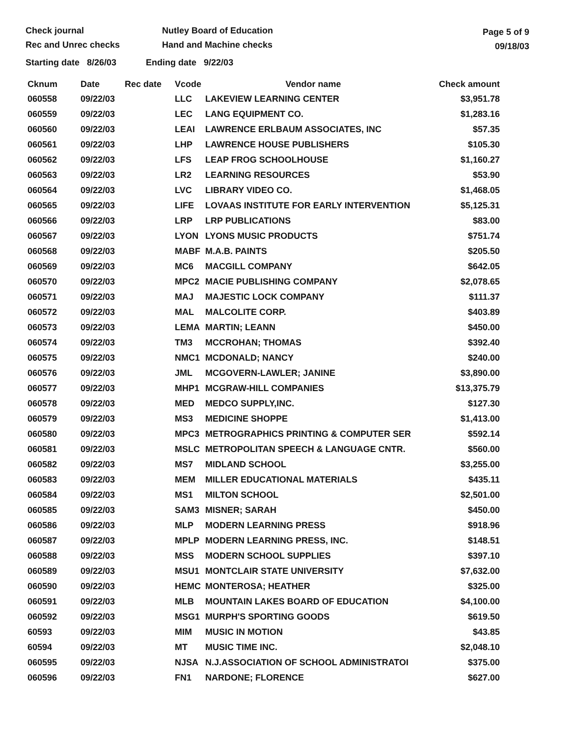Check journal
Rec and Unrec checks
Nutley Board of Education
Hand and Machine checks
Page 5 of 9
09/18/03
Starting date 8/26/03 Ending date 9/22/03
| Cknum | Date | Rec date | Vcode | Vendor name | Check amount |
| --- | --- | --- | --- | --- | --- |
| 060558 | 09/22/03 | | LLC | LAKEVIEW LEARNING CENTER | $3,951.78 |
| 060559 | 09/22/03 | | LEC | LANG EQUIPMENT CO. | $1,283.16 |
| 060560 | 09/22/03 | | LEAI | LAWRENCE ERLBAUM ASSOCIATES, INC | $57.35 |
| 060561 | 09/22/03 | | LHP | LAWRENCE HOUSE PUBLISHERS | $105.30 |
| 060562 | 09/22/03 | | LFS | LEAP FROG SCHOOLHOUSE | $1,160.27 |
| 060563 | 09/22/03 | | LR2 | LEARNING RESOURCES | $53.90 |
| 060564 | 09/22/03 | | LVC | LIBRARY VIDEO CO. | $1,468.05 |
| 060565 | 09/22/03 | | LIFE | LOVAAS INSTITUTE FOR EARLY INTERVENTION | $5,125.31 |
| 060566 | 09/22/03 | | LRP | LRP PUBLICATIONS | $83.00 |
| 060567 | 09/22/03 | | LYON | LYONS MUSIC PRODUCTS | $751.74 |
| 060568 | 09/22/03 | | MABF | M.A.B. PAINTS | $205.50 |
| 060569 | 09/22/03 | | MC6 | MACGILL COMPANY | $642.05 |
| 060570 | 09/22/03 | | MPC2 | MACIE PUBLISHING COMPANY | $2,078.65 |
| 060571 | 09/22/03 | | MAJ | MAJESTIC LOCK COMPANY | $111.37 |
| 060572 | 09/22/03 | | MAL | MALCOLITE CORP. | $403.89 |
| 060573 | 09/22/03 | | LEMA | MARTIN; LEANN | $450.00 |
| 060574 | 09/22/03 | | TM3 | MCCROHAN; THOMAS | $392.40 |
| 060575 | 09/22/03 | | NMC1 | MCDONALD; NANCY | $240.00 |
| 060576 | 09/22/03 | | JML | MCGOVERN-LAWLER; JANINE | $3,890.00 |
| 060577 | 09/22/03 | | MHP1 | MCGRAW-HILL COMPANIES | $13,375.79 |
| 060578 | 09/22/03 | | MED | MEDCO SUPPLY,INC. | $127.30 |
| 060579 | 09/22/03 | | MS3 | MEDICINE SHOPPE | $1,413.00 |
| 060580 | 09/22/03 | | MPC3 | METROGRAPHICS PRINTING & COMPUTER SER | $592.14 |
| 060581 | 09/22/03 | | MSLC | METROPOLITAN SPEECH & LANGUAGE CNTR. | $560.00 |
| 060582 | 09/22/03 | | MS7 | MIDLAND SCHOOL | $3,255.00 |
| 060583 | 09/22/03 | | MEM | MILLER EDUCATIONAL MATERIALS | $435.11 |
| 060584 | 09/22/03 | | MS1 | MILTON SCHOOL | $2,501.00 |
| 060585 | 09/22/03 | | SAM3 | MISNER; SARAH | $450.00 |
| 060586 | 09/22/03 | | MLP | MODERN LEARNING PRESS | $918.96 |
| 060587 | 09/22/03 | | MPLP | MODERN LEARNING PRESS, INC. | $148.51 |
| 060588 | 09/22/03 | | MSS | MODERN SCHOOL SUPPLIES | $397.10 |
| 060589 | 09/22/03 | | MSU1 | MONTCLAIR STATE UNIVERSITY | $7,632.00 |
| 060590 | 09/22/03 | | HEMC | MONTEROSA; HEATHER | $325.00 |
| 060591 | 09/22/03 | | MLB | MOUNTAIN LAKES BOARD OF EDUCATION | $4,100.00 |
| 060592 | 09/22/03 | | MSG1 | MURPH'S SPORTING GOODS | $619.50 |
| 60593 | 09/22/03 | | MIM | MUSIC IN MOTION | $43.85 |
| 60594 | 09/22/03 | | MT | MUSIC TIME INC. | $2,048.10 |
| 060595 | 09/22/03 | | NJSA | N.J.ASSOCIATION OF SCHOOL ADMINISTRATOI | $375.00 |
| 060596 | 09/22/03 | | FN1 | NARDONE; FLORENCE | $627.00 |